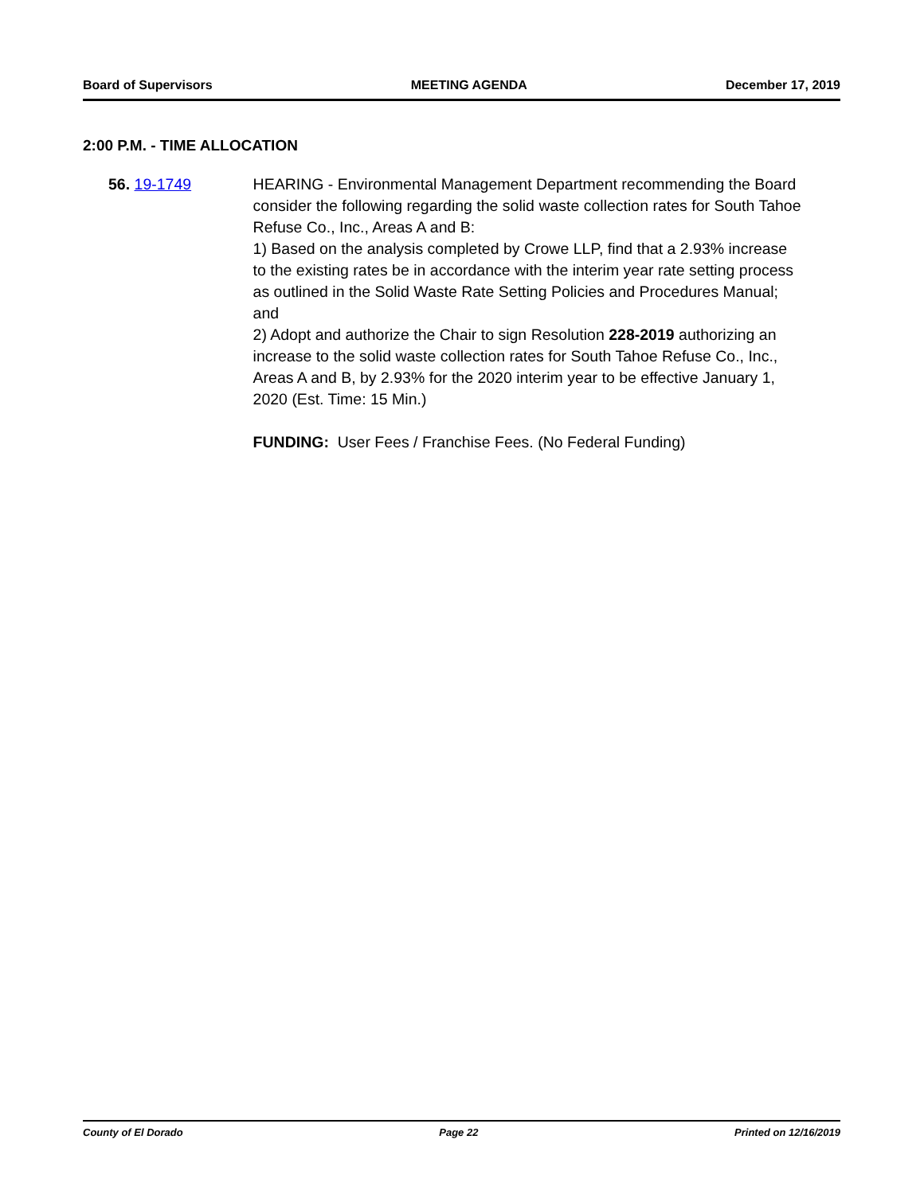Board of Supervisors MEETING AGENDA December 17, 2019
2:00 P.M. - TIME ALLOCATION
56. 19-1749 HEARING - Environmental Management Department recommending the Board consider the following regarding the solid waste collection rates for South Tahoe Refuse Co., Inc., Areas A and B:
1) Based on the analysis completed by Crowe LLP, find that a 2.93% increase to the existing rates be in accordance with the interim year rate setting process as outlined in the Solid Waste Rate Setting Policies and Procedures Manual; and
2) Adopt and authorize the Chair to sign Resolution 228-2019 authorizing an increase to the solid waste collection rates for South Tahoe Refuse Co., Inc., Areas A and B, by 2.93% for the 2020 interim year to be effective January 1, 2020 (Est. Time: 15 Min.)
FUNDING: User Fees / Franchise Fees. (No Federal Funding)
County of El Dorado Page 22 Printed on 12/16/2019